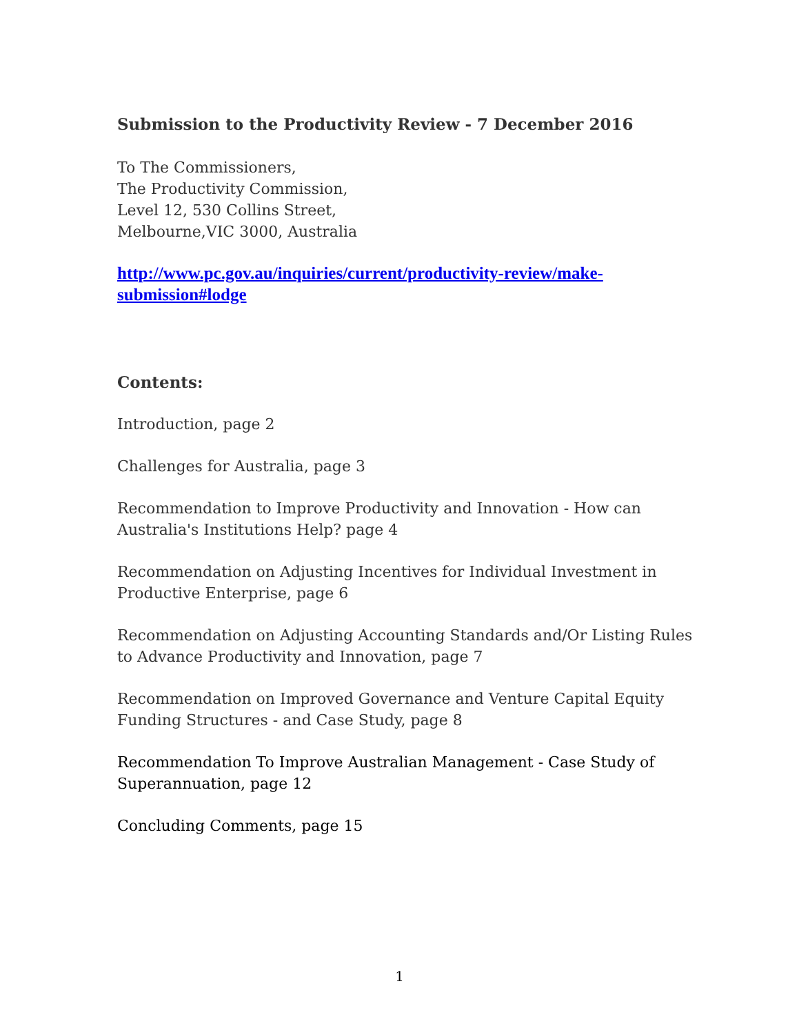Submission to the Productivity Review - 7 December 2016
To The Commissioners,
The Productivity Commission,
Level 12, 530 Collins Street,
Melbourne,VIC 3000, Australia
http://www.pc.gov.au/inquiries/current/productivity-review/make-submission#lodge
Contents:
Introduction, page 2
Challenges for Australia, page 3
Recommendation to Improve Productivity and Innovation - How can Australia's Institutions Help? page 4
Recommendation on Adjusting Incentives for Individual Investment in Productive Enterprise, page 6
Recommendation on Adjusting Accounting Standards and/Or Listing Rules to Advance Productivity and Innovation, page 7
Recommendation on Improved Governance and Venture Capital Equity Funding Structures - and Case Study, page 8
Recommendation To Improve Australian Management - Case Study of Superannuation, page 12
Concluding Comments, page 15
1